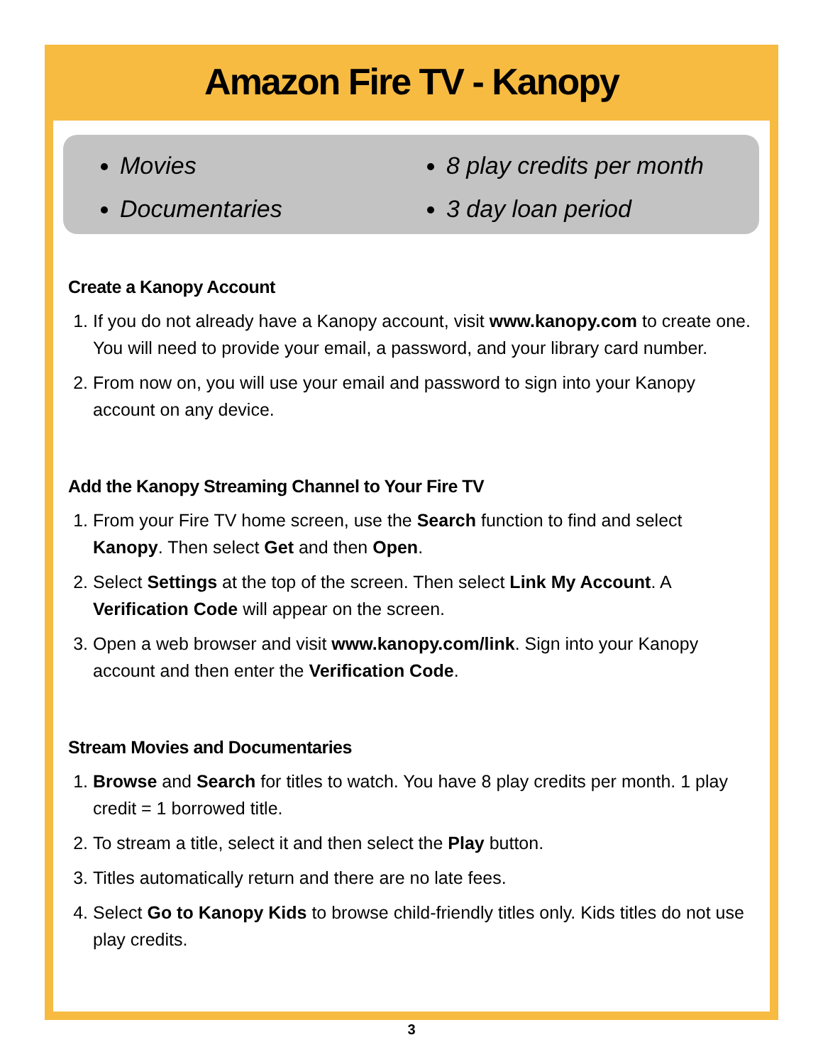Amazon Fire TV - Kanopy
Movies
Documentaries
8 play credits per month
3 day loan period
Create a Kanopy Account
1. If you do not already have a Kanopy account, visit www.kanopy.com to create one. You will need to provide your email, a password, and your library card number.
2. From now on, you will use your email and password to sign into your Kanopy account on any device.
Add the Kanopy Streaming Channel to Your Fire TV
1. From your Fire TV home screen, use the Search function to find and select Kanopy. Then select Get and then Open.
2. Select Settings at the top of the screen. Then select Link My Account. A Verification Code will appear on the screen.
3. Open a web browser and visit www.kanopy.com/link. Sign into your Kanopy account and then enter the Verification Code.
Stream Movies and Documentaries
1. Browse and Search for titles to watch. You have 8 play credits per month. 1 play credit = 1 borrowed title.
2. To stream a title, select it and then select the Play button.
3. Titles automatically return and there are no late fees.
4. Select Go to Kanopy Kids to browse child-friendly titles only. Kids titles do not use play credits.
3